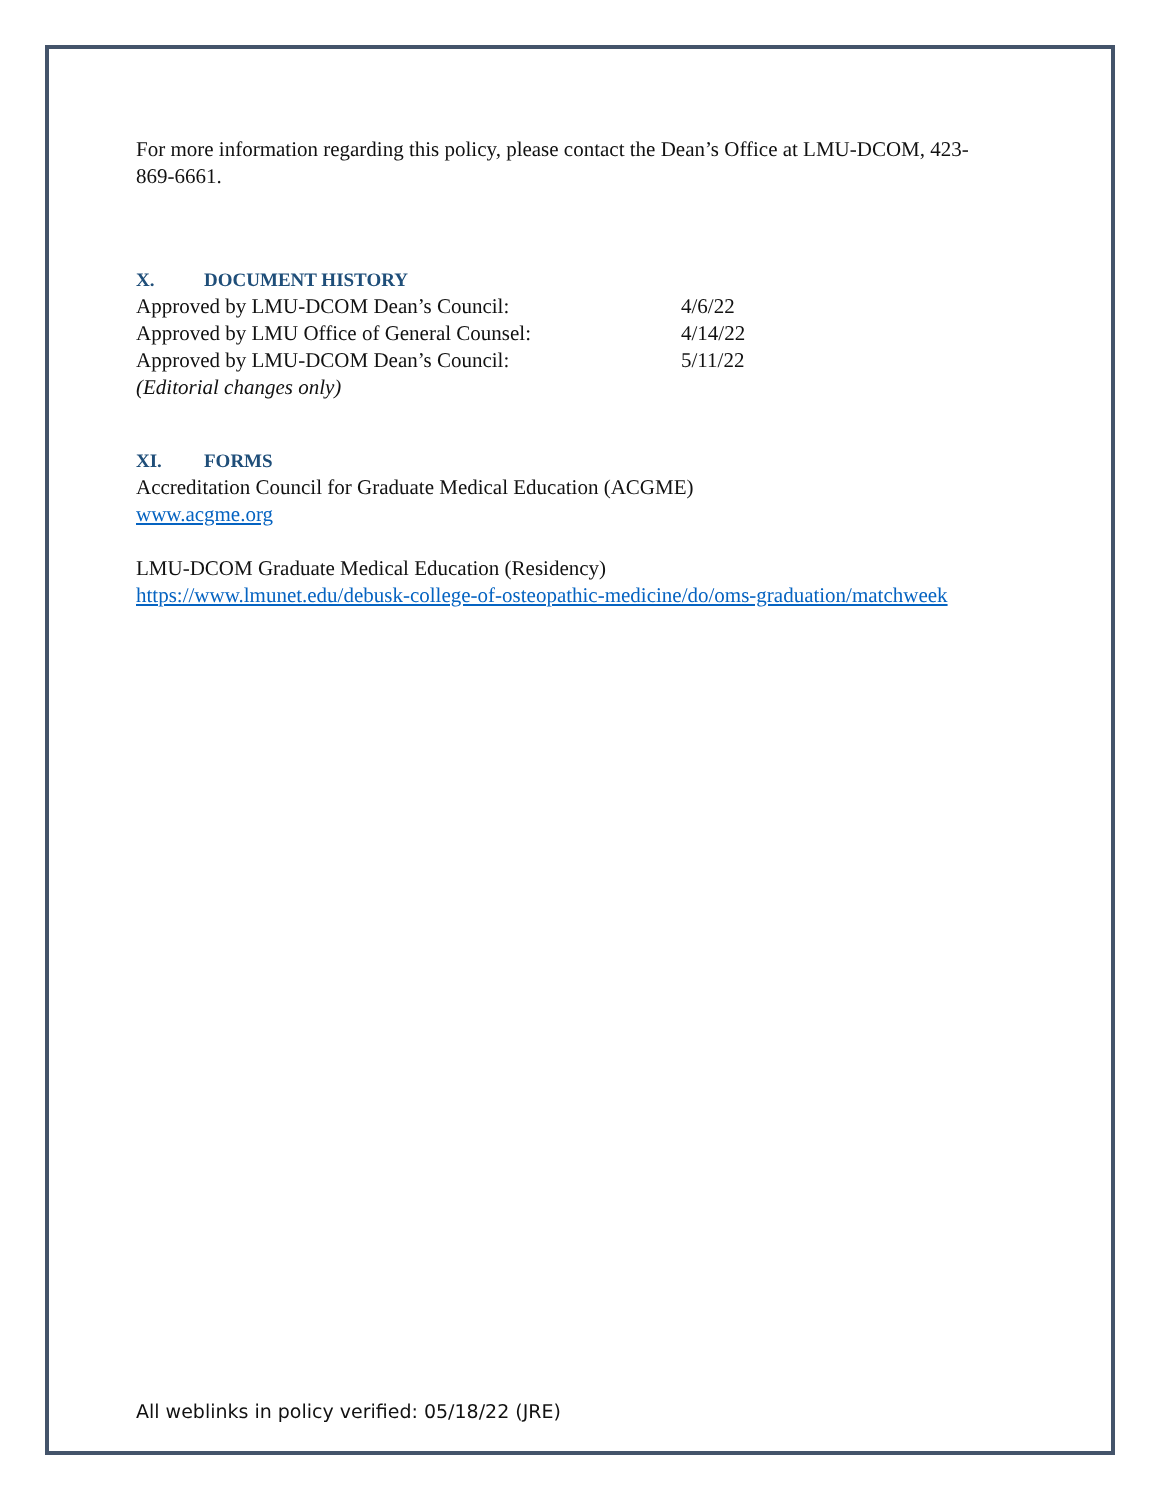For more information regarding this policy, please contact the Dean’s Office at LMU-DCOM, 423-869-6661.
X. DOCUMENT HISTORY
| Approved by LMU-DCOM Dean’s Council: | 4/6/22 |
| Approved by LMU Office of General Counsel: | 4/14/22 |
| Approved by LMU-DCOM Dean’s Council: | 5/11/22 |
| (Editorial changes only) | |
XI. FORMS
Accreditation Council for Graduate Medical Education (ACGME)
www.acgme.org
LMU-DCOM Graduate Medical Education (Residency)
https://www.lmunet.edu/debusk-college-of-osteopathic-medicine/do/oms-graduation/matchweek
All weblinks in policy verified: 05/18/22 (JRE)